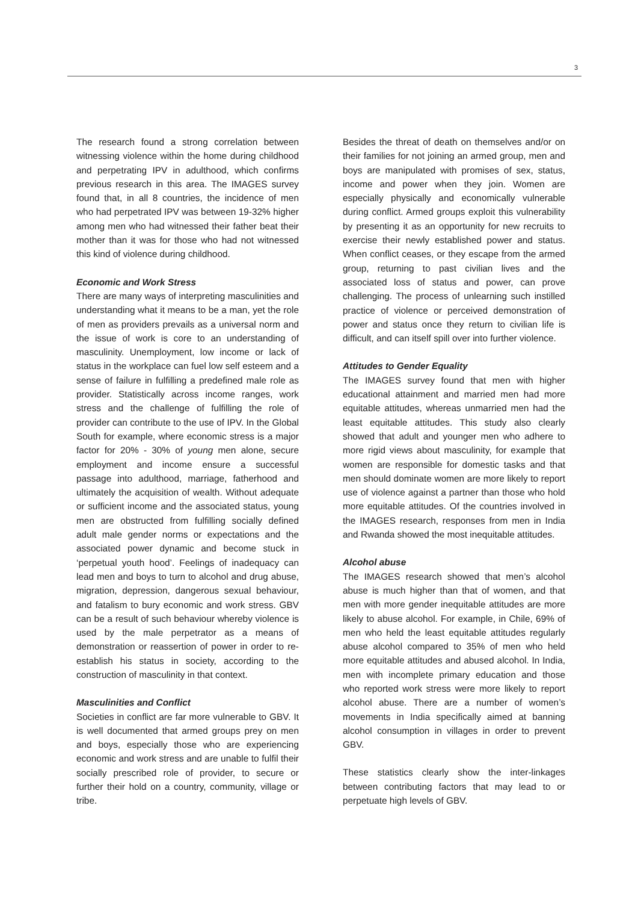3
The research found a strong correlation between witnessing violence within the home during childhood and perpetrating IPV in adulthood, which confirms previous research in this area. The IMAGES survey found that, in all 8 countries, the incidence of men who had perpetrated IPV was between 19-32% higher among men who had witnessed their father beat their mother than it was for those who had not witnessed this kind of violence during childhood.
Economic and Work Stress
There are many ways of interpreting masculinities and understanding what it means to be a man, yet the role of men as providers prevails as a universal norm and the issue of work is core to an understanding of masculinity. Unemployment, low income or lack of status in the workplace can fuel low self esteem and a sense of failure in fulfilling a predefined male role as provider. Statistically across income ranges, work stress and the challenge of fulfilling the role of provider can contribute to the use of IPV. In the Global South for example, where economic stress is a major factor for 20% - 30% of young men alone, secure employment and income ensure a successful passage into adulthood, marriage, fatherhood and ultimately the acquisition of wealth. Without adequate or sufficient income and the associated status, young men are obstructed from fulfilling socially defined adult male gender norms or expectations and the associated power dynamic and become stuck in ‘perpetual youth hood’. Feelings of inadequacy can lead men and boys to turn to alcohol and drug abuse, migration, depression, dangerous sexual behaviour, and fatalism to bury economic and work stress. GBV can be a result of such behaviour whereby violence is used by the male perpetrator as a means of demonstration or reassertion of power in order to re-establish his status in society, according to the construction of masculinity in that context.
Masculinities and Conflict
Societies in conflict are far more vulnerable to GBV. It is well documented that armed groups prey on men and boys, especially those who are experiencing economic and work stress and are unable to fulfil their socially prescribed role of provider, to secure or further their hold on a country, community, village or tribe.
Besides the threat of death on themselves and/or on their families for not joining an armed group, men and boys are manipulated with promises of sex, status, income and power when they join. Women are especially physically and economically vulnerable during conflict. Armed groups exploit this vulnerability by presenting it as an opportunity for new recruits to exercise their newly established power and status. When conflict ceases, or they escape from the armed group, returning to past civilian lives and the associated loss of status and power, can prove challenging. The process of unlearning such instilled practice of violence or perceived demonstration of power and status once they return to civilian life is difficult, and can itself spill over into further violence.
Attitudes to Gender Equality
The IMAGES survey found that men with higher educational attainment and married men had more equitable attitudes, whereas unmarried men had the least equitable attitudes. This study also clearly showed that adult and younger men who adhere to more rigid views about masculinity, for example that women are responsible for domestic tasks and that men should dominate women are more likely to report use of violence against a partner than those who hold more equitable attitudes. Of the countries involved in the IMAGES research, responses from men in India and Rwanda showed the most inequitable attitudes.
Alcohol abuse
The IMAGES research showed that men’s alcohol abuse is much higher than that of women, and that men with more gender inequitable attitudes are more likely to abuse alcohol. For example, in Chile, 69% of men who held the least equitable attitudes regularly abuse alcohol compared to 35% of men who held more equitable attitudes and abused alcohol. In India, men with incomplete primary education and those who reported work stress were more likely to report alcohol abuse. There are a number of women’s movements in India specifically aimed at banning alcohol consumption in villages in order to prevent GBV.
These statistics clearly show the inter-linkages between contributing factors that may lead to or perpetuate high levels of GBV.